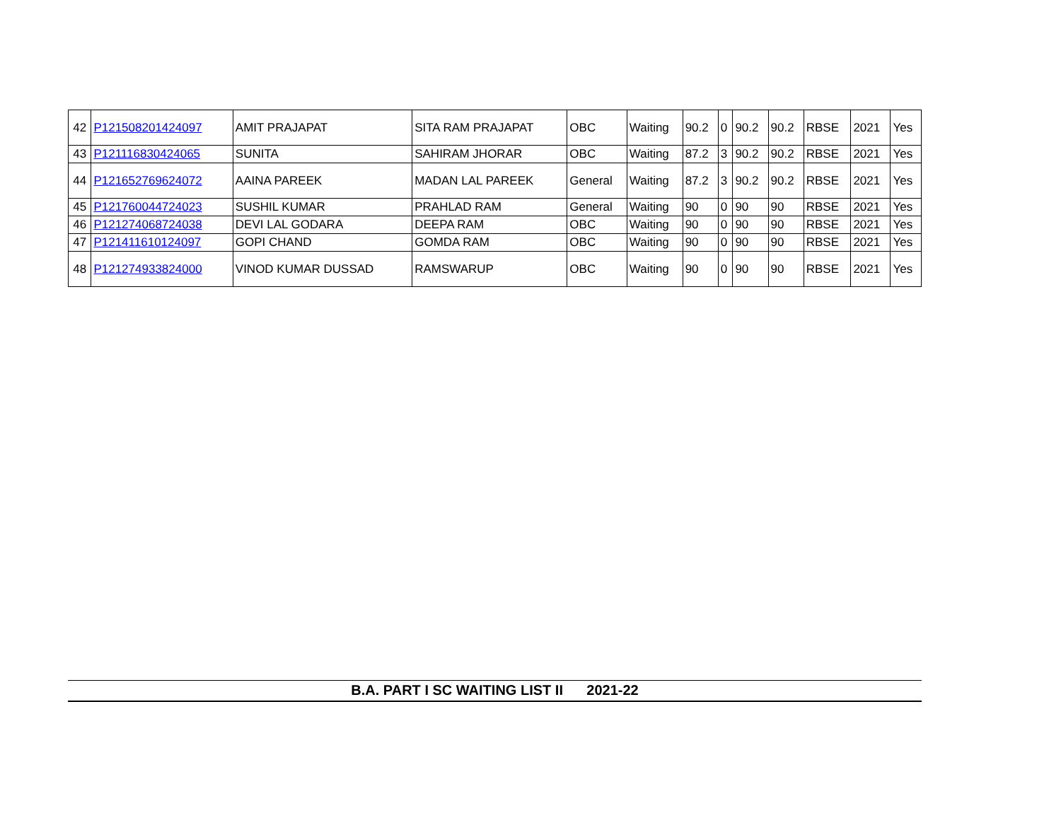| 42 | P121508201424097 | AMIT PRAJAPAT | SITA RAM PRAJAPAT | OBC | Waiting | 90.2 | 0 | 90.2 | 90.2 | RBSE | 2021 | Yes |
| 43 | P121116830424065 | SUNITA | SAHIRAM JHORAR | OBC | Waiting | 87.2 | 3 | 90.2 | 90.2 | RBSE | 2021 | Yes |
| 44 | P121652769624072 | AAINA PAREEK | MADAN LAL PAREEK | General | Waiting | 87.2 | 3 | 90.2 | 90.2 | RBSE | 2021 | Yes |
| 45 | P121760044724023 | SUSHIL KUMAR | PRAHLAD RAM | General | Waiting | 90 | 0 | 90 | 90 | RBSE | 2021 | Yes |
| 46 | P121274068724038 | DEVI LAL GODARA | DEEPA RAM | OBC | Waiting | 90 | 0 | 90 | 90 | RBSE | 2021 | Yes |
| 47 | P121411610124097 | GOPI CHAND | GOMDA RAM | OBC | Waiting | 90 | 0 | 90 | 90 | RBSE | 2021 | Yes |
| 48 | P121274933824000 | VINOD KUMAR DUSSAD | RAMSWARUP | OBC | Waiting | 90 | 0 | 90 | 90 | RBSE | 2021 | Yes |
B.A. PART I SC WAITING LIST II 2021-22